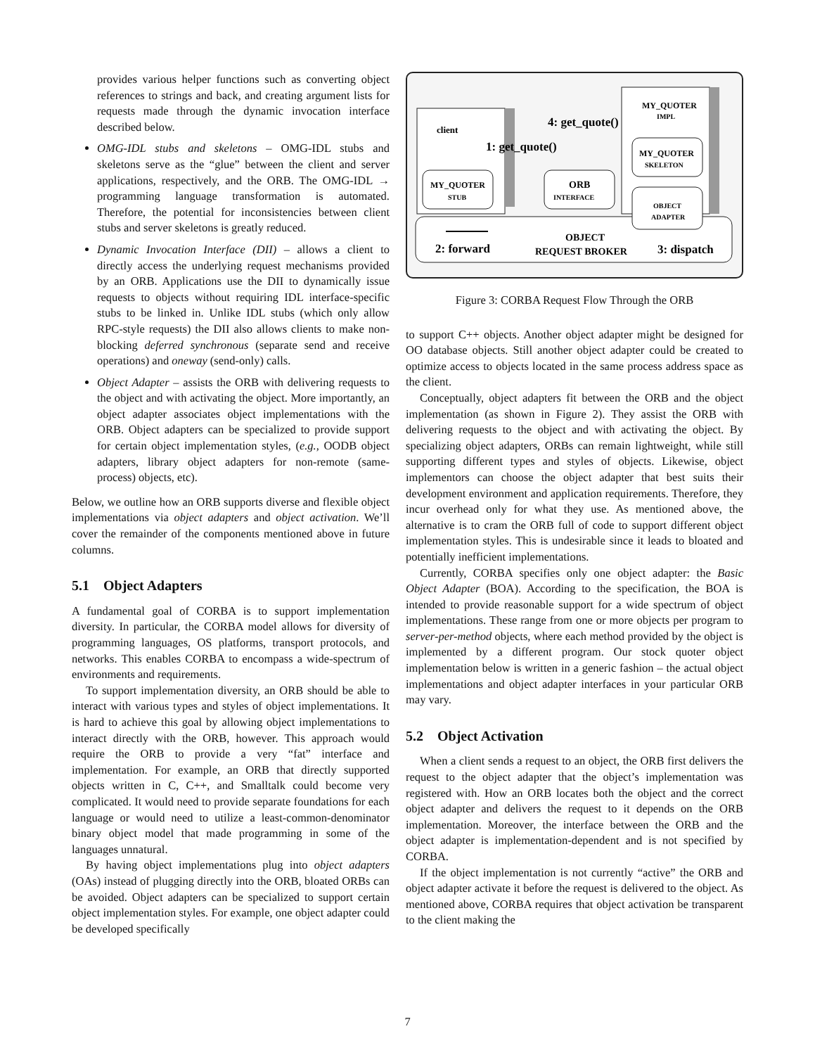provides various helper functions such as converting object references to strings and back, and creating argument lists for requests made through the dynamic invocation interface described below.
OMG-IDL stubs and skeletons – OMG-IDL stubs and skeletons serve as the “glue” between the client and server applications, respectively, and the ORB. The OMG-IDL → programming language transformation is automated. Therefore, the potential for inconsistencies between client stubs and server skeletons is greatly reduced.
Dynamic Invocation Interface (DII) – allows a client to directly access the underlying request mechanisms provided by an ORB. Applications use the DII to dynamically issue requests to objects without requiring IDL interface-specific stubs to be linked in. Unlike IDL stubs (which only allow RPC-style requests) the DII also allows clients to make non-blocking deferred synchronous (separate send and receive operations) and oneway (send-only) calls.
Object Adapter – assists the ORB with delivering requests to the object and with activating the object. More importantly, an object adapter associates object implementations with the ORB. Object adapters can be specialized to provide support for certain object implementation styles, (e.g., OODB object adapters, library object adapters for non-remote (same-process) objects, etc).
Below, we outline how an ORB supports diverse and flexible object implementations via object adapters and object activation. We’ll cover the remainder of the components mentioned above in future columns.
5.1 Object Adapters
A fundamental goal of CORBA is to support implementation diversity. In particular, the CORBA model allows for diversity of programming languages, OS platforms, transport protocols, and networks. This enables CORBA to encompass a wide-spectrum of environments and requirements.
To support implementation diversity, an ORB should be able to interact with various types and styles of object implementations. It is hard to achieve this goal by allowing object implementations to interact directly with the ORB, however. This approach would require the ORB to provide a very “fat” interface and implementation. For example, an ORB that directly supported objects written in C, C++, and Smalltalk could become very complicated. It would need to provide separate foundations for each language or would need to utilize a least-common-denominator binary object model that made programming in some of the languages unnatural.
By having object implementations plug into object adapters (OAs) instead of plugging directly into the ORB, bloated ORBs can be avoided. Object adapters can be specialized to support certain object implementation styles. For example, one object adapter could be developed specifically
client
1: get_quote()
4: get_quote()
MY_QUOTER
IMPL
MY_QUOTER
STUB
ORB
INTERFACE
MY_QUOTER
SKELETON
OBJECT
ADAPTER
2: forward
OBJECT
REQUEST BROKER
3: dispatch
Figure 3: CORBA Request Flow Through the ORB
to support C++ objects. Another object adapter might be designed for OO database objects. Still another object adapter could be created to optimize access to objects located in the same process address space as the client.
Conceptually, object adapters fit between the ORB and the object implementation (as shown in Figure 2). They assist the ORB with delivering requests to the object and with activating the object. By specializing object adapters, ORBs can remain lightweight, while still supporting different types and styles of objects. Likewise, object implementors can choose the object adapter that best suits their development environment and application requirements. Therefore, they incur overhead only for what they use. As mentioned above, the alternative is to cram the ORB full of code to support different object implementation styles. This is undesirable since it leads to bloated and potentially inefficient implementations.
Currently, CORBA specifies only one object adapter: the Basic Object Adapter (BOA). According to the specification, the BOA is intended to provide reasonable support for a wide spectrum of object implementations. These range from one or more objects per program to server-per-method objects, where each method provided by the object is implemented by a different program. Our stock quoter object implementation below is written in a generic fashion – the actual object implementations and object adapter interfaces in your particular ORB may vary.
5.2 Object Activation
When a client sends a request to an object, the ORB first delivers the request to the object adapter that the object’s implementation was registered with. How an ORB locates both the object and the correct object adapter and delivers the request to it depends on the ORB implementation. Moreover, the interface between the ORB and the object adapter is implementation-dependent and is not specified by CORBA.
If the object implementation is not currently “active” the ORB and object adapter activate it before the request is delivered to the object. As mentioned above, CORBA requires that object activation be transparent to the client making the
7